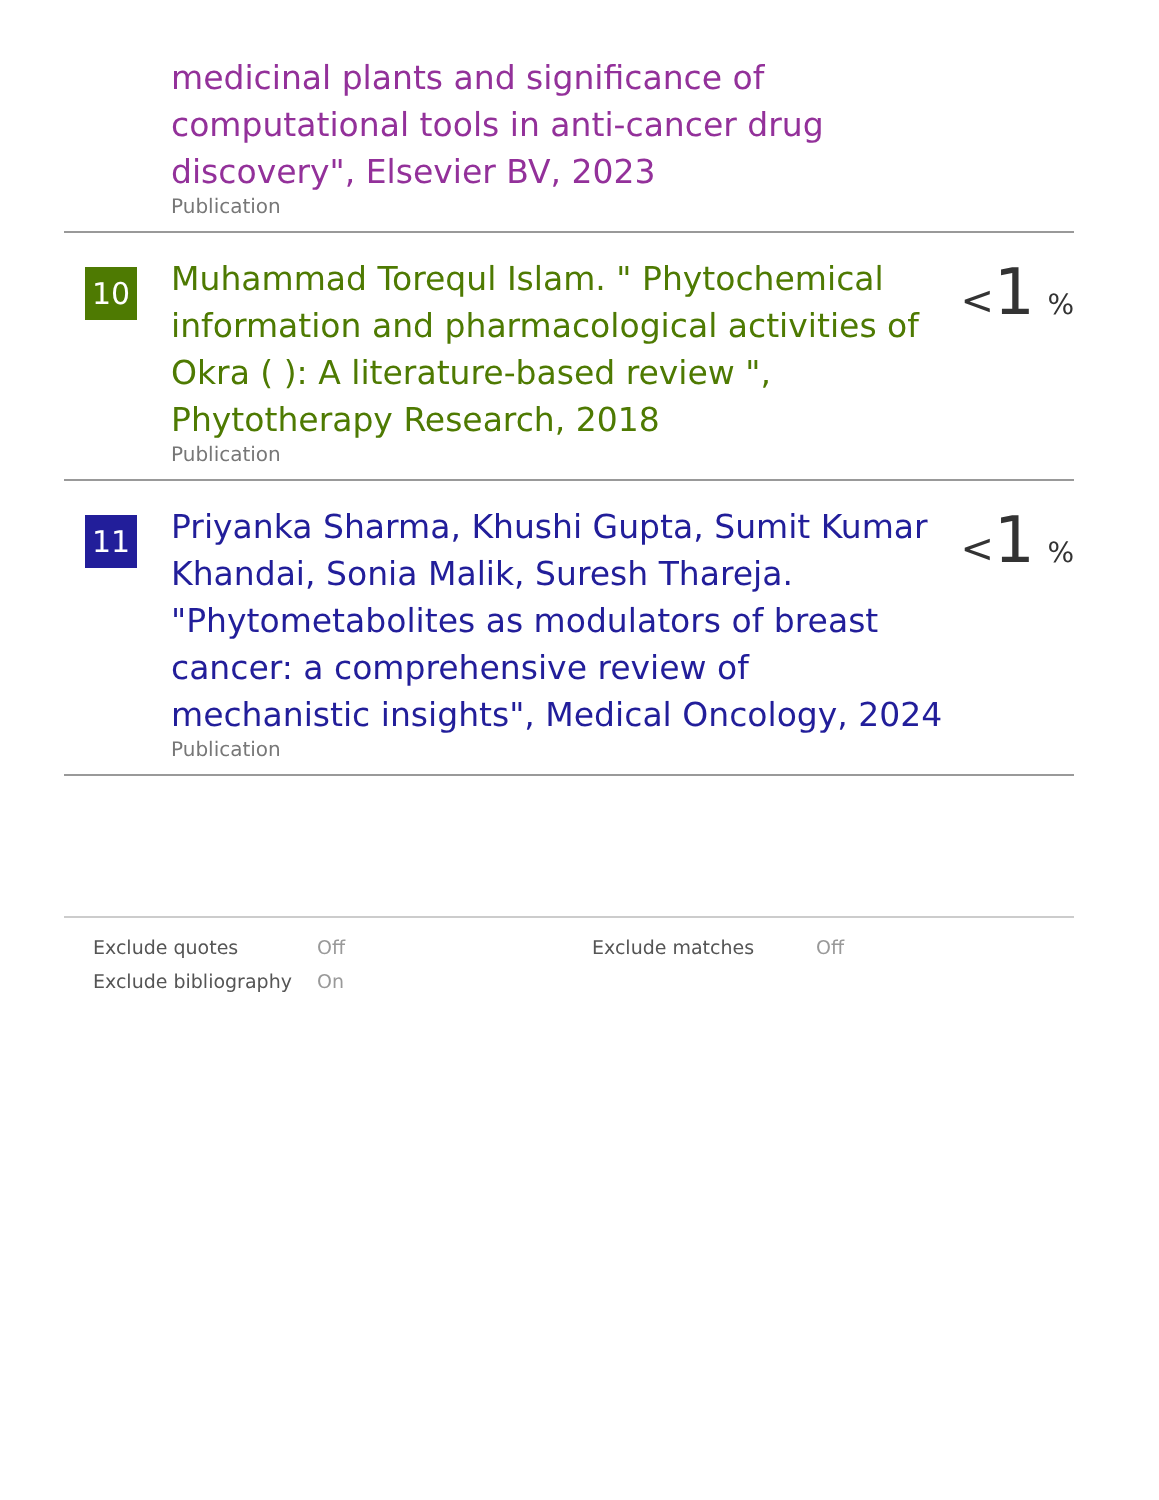medicinal plants and significance of computational tools in anti-cancer drug discovery", Elsevier BV, 2023
Publication
10
Muhammad Torequl Islam. " Phytochemical information and pharmacological activities of Okra ( ): A literature-based review ", Phytotherapy Research, 2018
Publication
<1 %
11
Priyanka Sharma, Khushi Gupta, Sumit Kumar Khandai, Sonia Malik, Suresh Thareja. "Phytometabolites as modulators of breast cancer: a comprehensive review of mechanistic insights", Medical Oncology, 2024
Publication
<1 %
Exclude quotes Off Exclude matches Off Exclude bibliography On